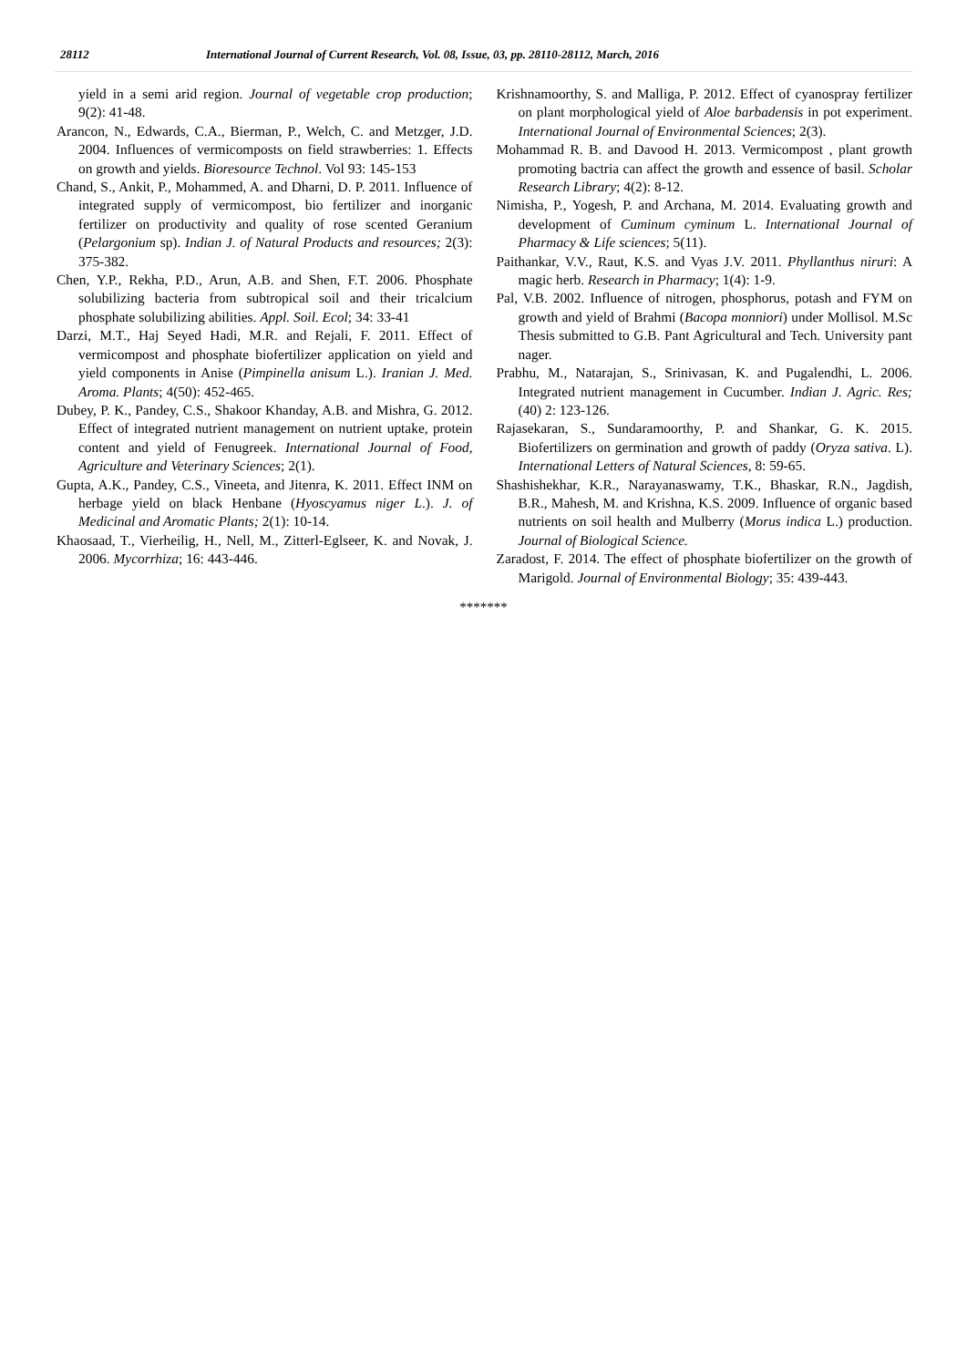28112 International Journal of Current Research, Vol. 08, Issue, 03, pp. 28110-28112, March, 2016
yield in a semi arid region. Journal of vegetable crop production; 9(2): 41-48.
Arancon, N., Edwards, C.A., Bierman, P., Welch, C. and Metzger, J.D. 2004. Influences of vermicomposts on field strawberries: 1. Effects on growth and yields. Bioresource Technol. Vol 93: 145-153
Chand, S., Ankit, P., Mohammed, A. and Dharni, D. P. 2011. Influence of integrated supply of vermicompost, bio fertilizer and inorganic fertilizer on productivity and quality of rose scented Geranium (Pelargonium sp). Indian J. of Natural Products and resources; 2(3): 375-382.
Chen, Y.P., Rekha, P.D., Arun, A.B. and Shen, F.T. 2006. Phosphate solubilizing bacteria from subtropical soil and their tricalcium phosphate solubilizing abilities. Appl. Soil. Ecol; 34: 33-41
Darzi, M.T., Haj Seyed Hadi, M.R. and Rejali, F. 2011. Effect of vermicompost and phosphate biofertilizer application on yield and yield components in Anise (Pimpinella anisum L.). Iranian J. Med. Aroma. Plants; 4(50): 452-465.
Dubey, P. K., Pandey, C.S., Shakoor Khanday, A.B. and Mishra, G. 2012. Effect of integrated nutrient management on nutrient uptake, protein content and yield of Fenugreek. International Journal of Food, Agriculture and Veterinary Sciences; 2(1).
Gupta, A.K., Pandey, C.S., Vineeta, and Jitenra, K. 2011. Effect INM on herbage yield on black Henbane (Hyoscyamus niger L.). J. of Medicinal and Aromatic Plants; 2(1): 10-14.
Khaosaad, T., Vierheilig, H., Nell, M., Zitterl-Eglseer, K. and Novak, J. 2006. Mycorrhiza; 16: 443-446.
Krishnamoorthy, S. and Malliga, P. 2012. Effect of cyanospray fertilizer on plant morphological yield of Aloe barbadensis in pot experiment. International Journal of Environmental Sciences; 2(3).
Mohammad R. B. and Davood H. 2013. Vermicompost , plant growth promoting bactria can affect the growth and essence of basil. Scholar Research Library; 4(2): 8-12.
Nimisha, P., Yogesh, P. and Archana, M. 2014. Evaluating growth and development of Cuminum cyminum L. International Journal of Pharmacy & Life sciences; 5(11).
Paithankar, V.V., Raut, K.S. and Vyas J.V. 2011. Phyllanthus niruri: A magic herb. Research in Pharmacy; 1(4): 1-9.
Pal, V.B. 2002. Influence of nitrogen, phosphorus, potash and FYM on growth and yield of Brahmi (Bacopa monniori) under Mollisol. M.Sc Thesis submitted to G.B. Pant Agricultural and Tech. University pant nager.
Prabhu, M., Natarajan, S., Srinivasan, K. and Pugalendhi, L. 2006. Integrated nutrient management in Cucumber. Indian J. Agric. Res; (40) 2: 123-126.
Rajasekaran, S., Sundaramoorthy, P. and Shankar, G. K. 2015. Biofertilizers on germination and growth of paddy (Oryza sativa. L). International Letters of Natural Sciences, 8: 59-65.
Shashishekhar, K.R., Narayanaswamy, T.K., Bhaskar, R.N., Jagdish, B.R., Mahesh, M. and Krishna, K.S. 2009. Influence of organic based nutrients on soil health and Mulberry (Morus indica L.) production. Journal of Biological Science.
Zaradost, F. 2014. The effect of phosphate biofertilizer on the growth of Marigold. Journal of Environmental Biology; 35: 439-443.
*******